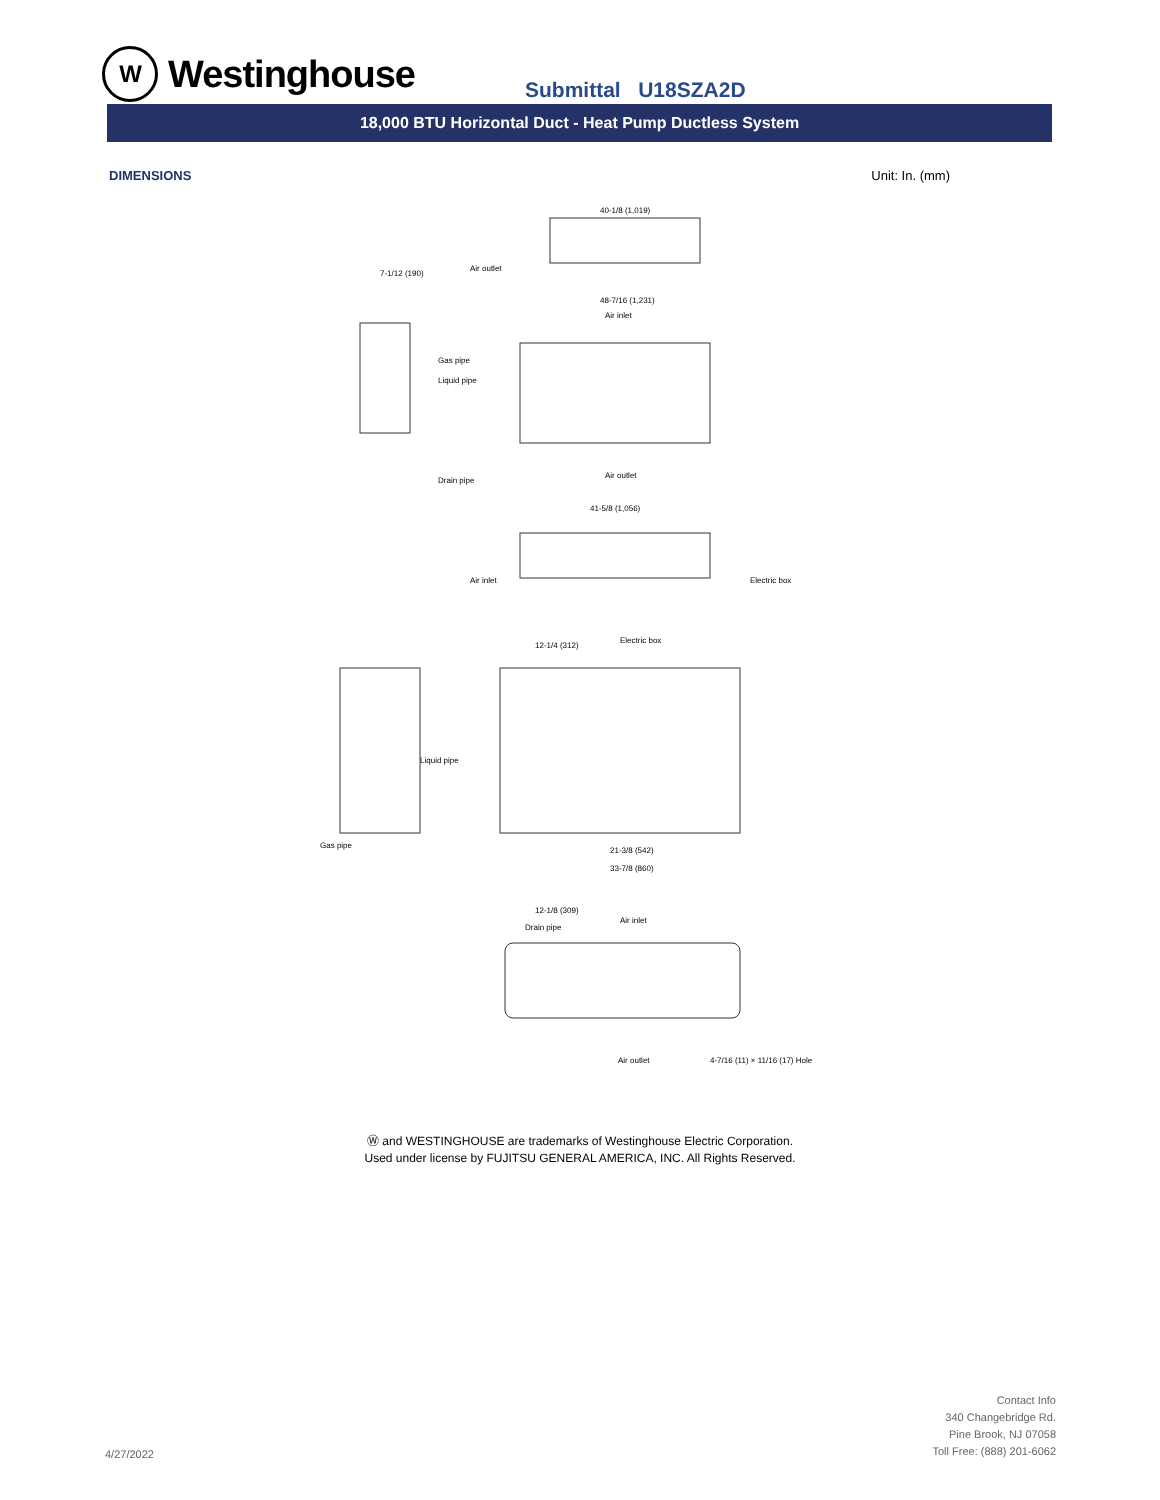W
Westinghouse
Submittal U18SZA2D
18,000 BTU Horizontal Duct - Heat Pump Ductless System
DIMENSIONS Unit: In. (mm)
40-1/8 (1,019)
Air outlet
7-1/12 (190)
48-7/16 (1,231)
Air inlet
Gas pipe
Liquid pipe
Drain pipe
Air outlet
41-5/8 (1,056)
Air inlet
Electric box
12-1/4 (312)
Electric box
Liquid pipe
Gas pipe
21-3/8 (542)
33-7/8 (860)
12-1/8 (309)
Drain pipe
Air inlet
Air outlet
4-7/16 (11) × 11/16 (17) Hole
Ⓦ and WESTINGHOUSE are trademarks of Westinghouse Electric Corporation.
Used under license by FUJITSU GENERAL AMERICA, INC. All Rights Reserved.
4/27/2022
Contact Info
340 Changebridge Rd.
Pine Brook, NJ 07058
Toll Free: (888) 201-6062